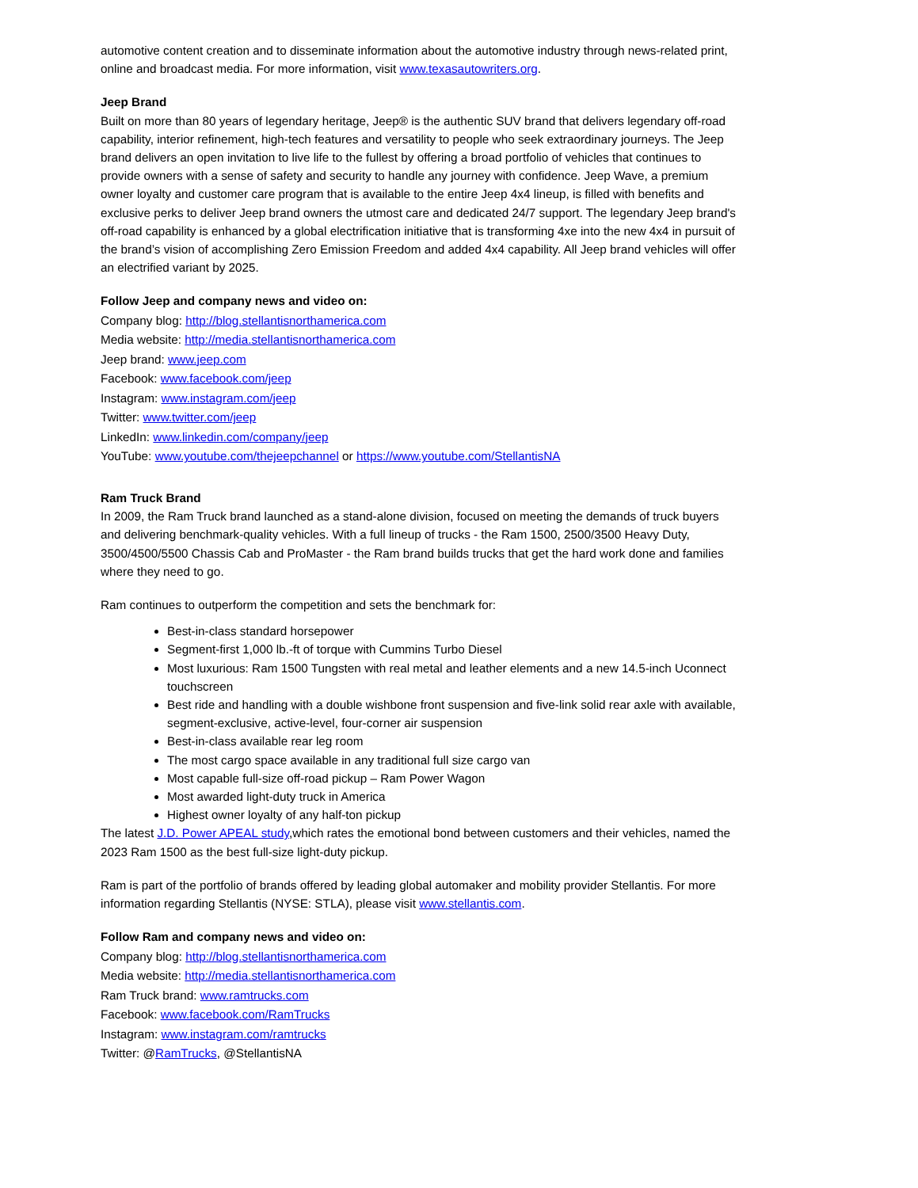automotive content creation and to disseminate information about the automotive industry through news-related print, online and broadcast media. For more information, visit www.texasautowriters.org.
Jeep Brand
Built on more than 80 years of legendary heritage, Jeep® is the authentic SUV brand that delivers legendary off-road capability, interior refinement, high-tech features and versatility to people who seek extraordinary journeys. The Jeep brand delivers an open invitation to live life to the fullest by offering a broad portfolio of vehicles that continues to provide owners with a sense of safety and security to handle any journey with confidence. Jeep Wave, a premium owner loyalty and customer care program that is available to the entire Jeep 4x4 lineup, is filled with benefits and exclusive perks to deliver Jeep brand owners the utmost care and dedicated 24/7 support. The legendary Jeep brand's off-road capability is enhanced by a global electrification initiative that is transforming 4xe into the new 4x4 in pursuit of the brand’s vision of accomplishing Zero Emission Freedom and added 4x4 capability. All Jeep brand vehicles will offer an electrified variant by 2025.
Follow Jeep and company news and video on:
Company blog: http://blog.stellantisnorthamerica.com
Media website: http://media.stellantisnorthamerica.com
Jeep brand: www.jeep.com
Facebook: www.facebook.com/jeep
Instagram: www.instagram.com/jeep
Twitter: www.twitter.com/jeep
LinkedIn: www.linkedin.com/company/jeep
YouTube: www.youtube.com/thejeepchannel or https://www.youtube.com/StellantisNA
Ram Truck Brand
In 2009, the Ram Truck brand launched as a stand-alone division, focused on meeting the demands of truck buyers and delivering benchmark-quality vehicles. With a full lineup of trucks - the Ram 1500, 2500/3500 Heavy Duty, 3500/4500/5500 Chassis Cab and ProMaster - the Ram brand builds trucks that get the hard work done and families where they need to go.
Ram continues to outperform the competition and sets the benchmark for:
Best-in-class standard horsepower
Segment-first 1,000 lb.-ft of torque with Cummins Turbo Diesel
Most luxurious: Ram 1500 Tungsten with real metal and leather elements and a new 14.5-inch Uconnect touchscreen
Best ride and handling with a double wishbone front suspension and five-link solid rear axle with available, segment-exclusive, active-level, four-corner air suspension
Best-in-class available rear leg room
The most cargo space available in any traditional full size cargo van
Most capable full-size off-road pickup – Ram Power Wagon
Most awarded light-duty truck in America
Highest owner loyalty of any half-ton pickup
The latest J.D. Power APEAL study,which rates the emotional bond between customers and their vehicles, named the 2023 Ram 1500 as the best full-size light-duty pickup.
Ram is part of the portfolio of brands offered by leading global automaker and mobility provider Stellantis. For more information regarding Stellantis (NYSE: STLA), please visit www.stellantis.com.
Follow Ram and company news and video on:
Company blog: http://blog.stellantisnorthamerica.com
Media website: http://media.stellantisnorthamerica.com
Ram Truck brand: www.ramtrucks.com
Facebook: www.facebook.com/RamTrucks
Instagram: www.instagram.com/ramtrucks
Twitter: @RamTrucks, @StellantisNA